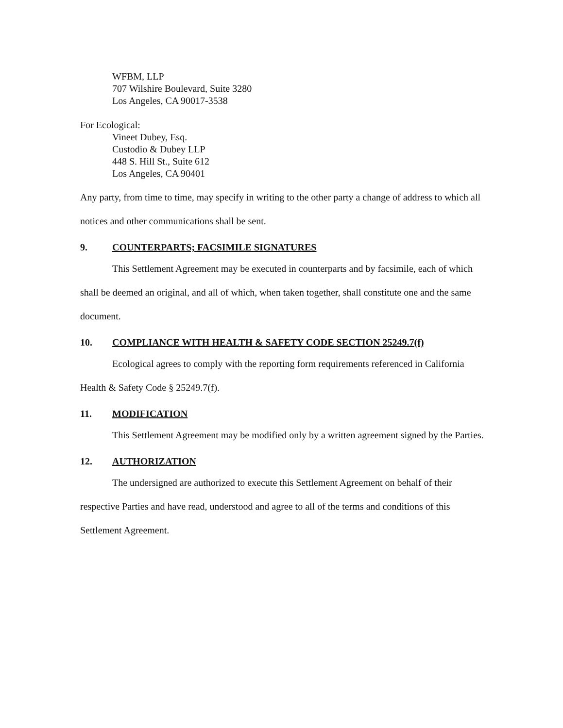WFBM, LLP
707 Wilshire Boulevard, Suite 3280
Los Angeles, CA 90017-3538
For Ecological:
Vineet Dubey, Esq.
Custodio & Dubey LLP
448 S. Hill St., Suite 612
Los Angeles, CA 90401
Any party, from time to time, may specify in writing to the other party a change of address to which all notices and other communications shall be sent.
9. COUNTERPARTS; FACSIMILE SIGNATURES
This Settlement Agreement may be executed in counterparts and by facsimile, each of which shall be deemed an original, and all of which, when taken together, shall constitute one and the same document.
10. COMPLIANCE WITH HEALTH & SAFETY CODE SECTION 25249.7(f)
Ecological agrees to comply with the reporting form requirements referenced in California Health & Safety Code § 25249.7(f).
11. MODIFICATION
This Settlement Agreement may be modified only by a written agreement signed by the Parties.
12. AUTHORIZATION
The undersigned are authorized to execute this Settlement Agreement on behalf of their respective Parties and have read, understood and agree to all of the terms and conditions of this Settlement Agreement.